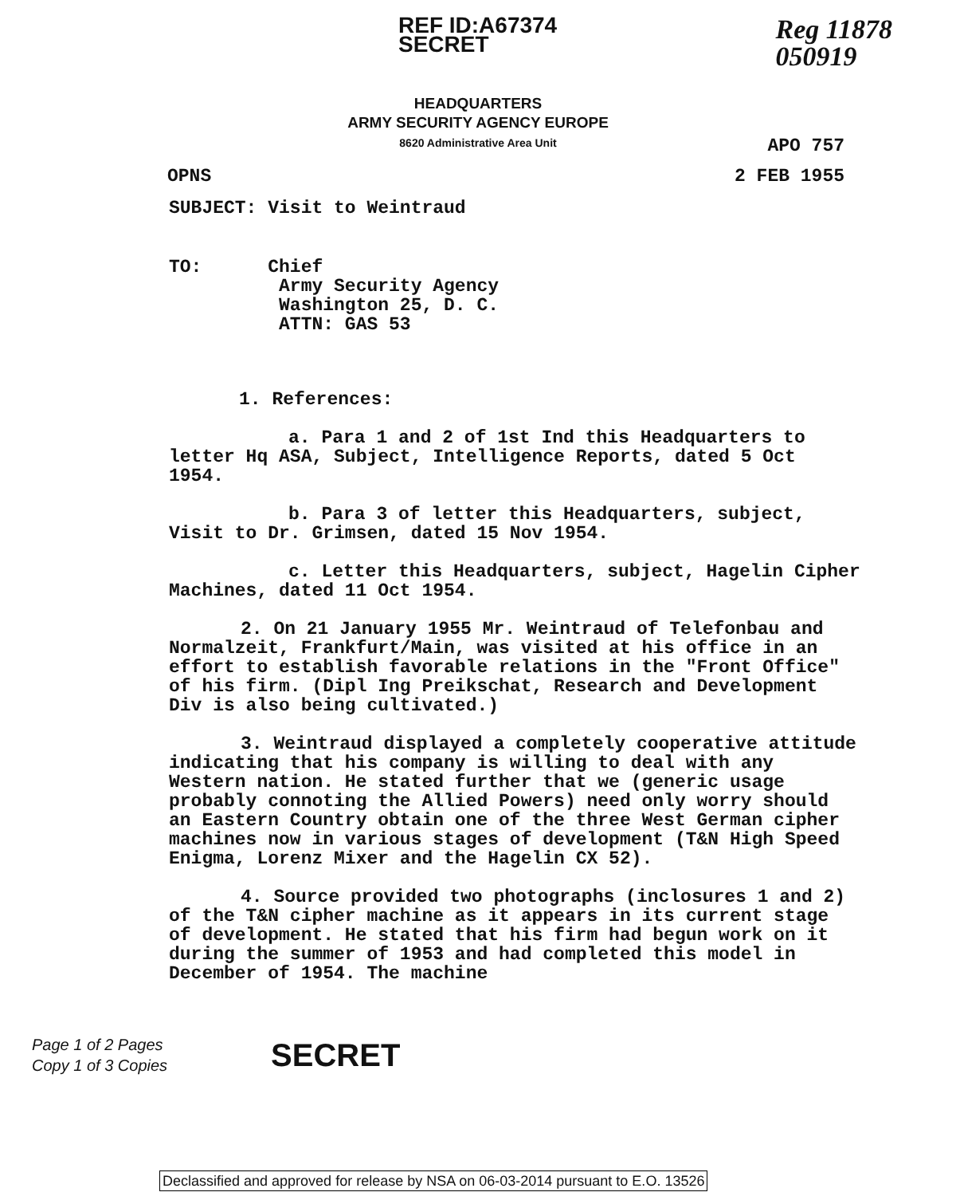REF ID:A67374
SECRET
Reg 11878
050919
HEADQUARTERS
ARMY SECURITY AGENCY EUROPE
8620 Administrative Area Unit
APO 757
OPNS 2 FEB 1955
SUBJECT: Visit to Weintraud
TO: Chief
Army Security Agency
Washington 25, D. C.
ATTN: GAS 53
1. References:
a. Para 1 and 2 of 1st Ind this Headquarters to letter Hq ASA, Subject, Intelligence Reports, dated 5 Oct 1954.
b. Para 3 of letter this Headquarters, subject, Visit to Dr. Grimsen, dated 15 Nov 1954.
c. Letter this Headquarters, subject, Hagelin Cipher Machines, dated 11 Oct 1954.
2. On 21 January 1955 Mr. Weintraud of Telefonbau and Normalzeit, Frankfurt/Main, was visited at his office in an effort to establish favorable relations in the "Front Office" of his firm. (Dipl Ing Preikschat, Research and Development Div is also being cultivated.)
3. Weintraud displayed a completely cooperative attitude indicating that his company is willing to deal with any Western nation. He stated further that we (generic usage probably connoting the Allied Powers) need only worry should an Eastern Country obtain one of the three West German cipher machines now in various stages of development (T&N High Speed Enigma, Lorenz Mixer and the Hagelin CX 52).
4. Source provided two photographs (inclosures 1 and 2) of the T&N cipher machine as it appears in its current stage of development. He stated that his firm had begun work on it during the summer of 1953 and had completed this model in December of 1954. The machine
Page 1 of 2 Pages
Copy 1 of 3 Copies
SECRET
Declassified and approved for release by NSA on 06-03-2014 pursuant to E.O. 13526